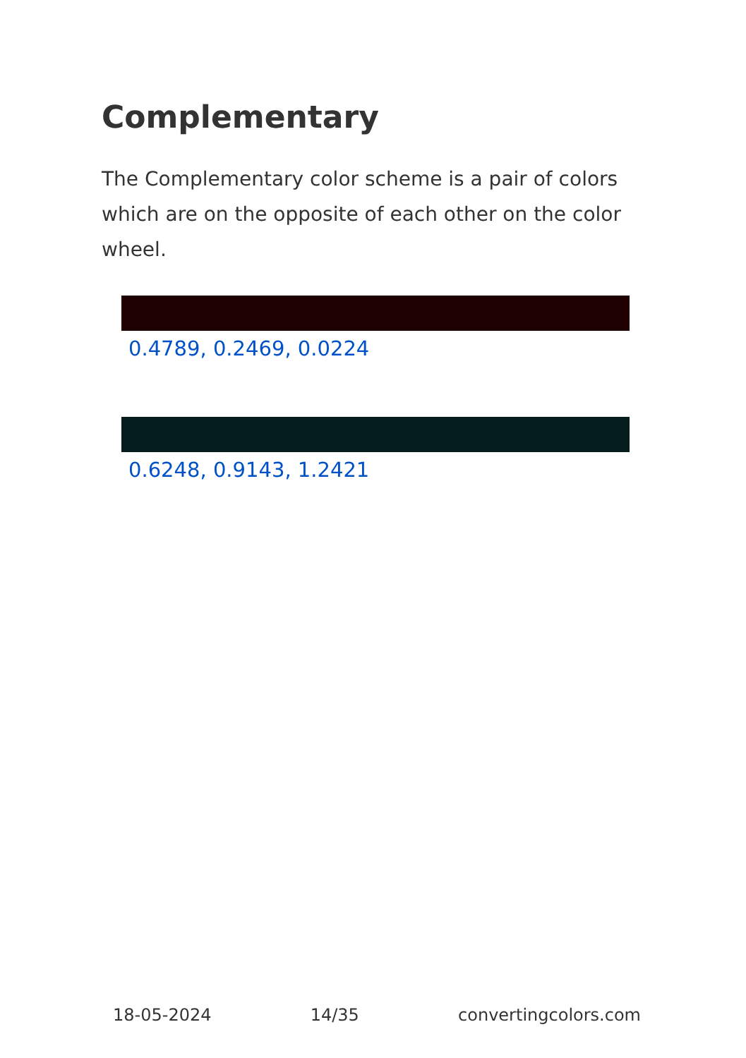Complementary
The Complementary color scheme is a pair of colors which are on the opposite of each other on the color wheel.
0.4789, 0.2469, 0.0224
0.6248, 0.9143, 1.2421
18-05-2024 14/35 convertingcolors.com